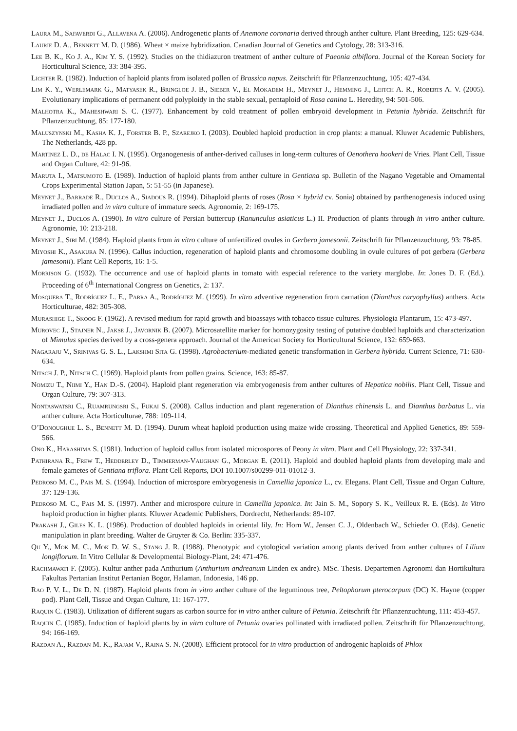Laura M., Safaverdi G., Allavena A. (2006). Androgenetic plants of Anemone coronaria derived through anther culture. Plant Breeding, 125: 629-634.
Laurie D. A., Bennett M. D. (1986). Wheat × maize hybridization. Canadian Journal of Genetics and Cytology, 28: 313-316.
Lee B. K., Ko J. A., Kim Y. S. (1992). Studies on the thidiazuron treatment of anther culture of Paeonia albiflora. Journal of the Korean Society for Horticultural Science, 33: 384-395.
Lichter R. (1982). Induction of haploid plants from isolated pollen of Brassica napus. Zeitschrift für Pflanzenzuchtung, 105: 427-434.
Lim K. Y., Werlemark G., Matyasek R., Bringloe J. B., Sieber V., El Mokadem H., Meynet J., Hemming J., Leitch A. R., Roberts A. V. (2005). Evolutionary implications of permanent odd polyploidy in the stable sexual, pentaploid of Rosa canina L. Heredity, 94: 501-506.
Malhotra K., Maheshwari S. C. (1977). Enhancement by cold treatment of pollen embryoid development in Petunia hybrida. Zeitschrift für Pflanzenzuchtung, 85: 177-180.
Maluszynski M., Kasha K. J., Forster B. P., Szarejko I. (2003). Doubled haploid production in crop plants: a manual. Kluwer Academic Publishers, The Netherlands, 428 pp.
Martinez L. D., de Halac I. N. (1995). Organogenesis of anther-derived calluses in long-term cultures of Oenothera hookeri de Vries. Plant Cell, Tissue and Organ Culture, 42: 91-96.
Maruta I., Matsumoto E. (1989). Induction of haploid plants from anther culture in Gentiana sp. Bulletin of the Nagano Vegetable and Ornamental Crops Experimental Station Japan, 5: 51-55 (in Japanese).
Meynet J., Barrade R., Duclos A., Siadous R. (1994). Dihaploid plants of roses (Rosa × hybrid cv. Sonia) obtained by parthenogenesis induced using irradiated pollen and in vitro culture of immature seeds. Agronomie, 2: 169-175.
Meynet J., Duclos A. (1990). In vitro culture of Persian buttercup (Ranunculus asiaticus L.) II. Production of plants through in vitro anther culture. Agronomie, 10: 213-218.
Meynet J., Sibi M. (1984). Haploid plants from in vitro culture of unfertilized ovules in Gerbera jamesonii. Zeitschrift für Pflanzenzuchtung, 93: 78-85.
Miyoshi K., Asakura N. (1996). Callus induction, regeneration of haploid plants and chromosome doubling in ovule cultures of pot gerbera (Gerbera jamesonii). Plant Cell Reports, 16: 1-5.
Morrison G. (1932). The occurrence and use of haploid plants in tomato with especial reference to the variety marglobe. In: Jones D. F. (Ed.). Proceeding of 6<sup>th</sup> International Congress on Genetics, 2: 137.
Mosquera T., Rodríguez L. E., Parra A., Rodríguez M. (1999). In vitro adventive regeneration from carnation (Dianthus caryophyllus) anthers. Acta Horticulturae, 482: 305-308.
Murashige T., Skoog F. (1962). A revised medium for rapid growth and bioassays with tobacco tissue cultures. Physiologia Plantarum, 15: 473-497.
Murovec J., Stajner N., Jakse J., Javornik B. (2007). Microsatellite marker for homozygosity testing of putative doubled haploids and characterization of Mimulus species derived by a cross-genera approach. Journal of the American Society for Horticultural Science, 132: 659-663.
Nagaraju V., Srinivas G. S. L., Lakshmi Sita G. (1998). Agrobacterium-mediated genetic transformation in Gerbera hybrida. Current Science, 71: 630-634.
Nitsch J. P., Nitsch C. (1969). Haploid plants from pollen grains. Science, 163: 85-87.
Nomizu T., Niimi Y., Han D.-S. (2004). Haploid plant regeneration via embryogenesis from anther cultures of Hepatica nobilis. Plant Cell, Tissue and Organ Culture, 79: 307-313.
Nontaswatsri C., Ruamrungsri S., Fukai S. (2008). Callus induction and plant regeneration of Dianthus chinensis L. and Dianthus barbatus L. via anther culture. Acta Horticulturae, 788: 109-114.
O’Donoughue L. S., Bennett M. D. (1994). Durum wheat haploid production using maize wide crossing. Theoretical and Applied Genetics, 89: 559-566.
Ono K., Harashima S. (1981). Induction of haploid callus from isolated microspores of Peony in vitro. Plant and Cell Physiology, 22: 337-341.
Pathirana R., Frew T., Hedderley D., Timmerman-Vaughan G., Morgan E. (2011). Haploid and doubled haploid plants from developing male and female gametes of Gentiana triflora. Plant Cell Reports, DOI 10.1007/s00299-011-01012-3.
Pedroso M. C., Pais M. S. (1994). Induction of microspore embryogenesis in Camellia japonica L., cv. Elegans. Plant Cell, Tissue and Organ Culture, 37: 129-136.
Pedroso M. C., Pais M. S. (1997). Anther and microspore culture in Camellia japonica. In: Jain S. M., Sopory S. K., Veilleux R. E. (Eds). In Vitro haploid production in higher plants. Kluwer Academic Publishers, Dordrecht, Netherlands: 89-107.
Prakash J., Giles K. L. (1986). Production of doubled haploids in oriental lily. In: Horn W., Jensen C. J., Oldenbach W., Schieder O. (Eds). Genetic manipulation in plant breeding. Walter de Gruyter & Co. Berlin: 335-337.
Qu Y., Mok M. C., Mok D. W. S., Stang J. R. (1988). Phenotypic and cytological variation among plants derived from anther cultures of Lilium longiflorum. In Vitro Cellular & Developmental Biology-Plant, 24: 471-476.
Rachmawati F. (2005). Kultur anther pada Anthurium (Anthurium andreanum Linden ex andre). MSc. Thesis. Departemen Agronomi dan Hortikultura Fakultas Pertanian Institut Pertanian Bogor, Halaman, Indonesia, 146 pp.
Rao P. V. L., De D. N. (1987). Haploid plants from in vitro anther culture of the leguminous tree, Peltophorum pterocarpum (DC) K. Hayne (copper pod). Plant Cell, Tissue and Organ Culture, 11: 167-177.
Raquin C. (1983). Utilization of different sugars as carbon source for in vitro anther culture of Petunia. Zeitschrift für Pflanzenzuchtung, 111: 453-457.
Raquin C. (1985). Induction of haploid plants by in vitro culture of Petunia ovaries pollinated with irradiated pollen. Zeitschrift für Pflanzenzuchtung, 94: 166-169.
Razdan A., Razdan M. K., Rajam V., Raina S. N. (2008). Efficient protocol for in vitro production of androgenic haploids of Phlox